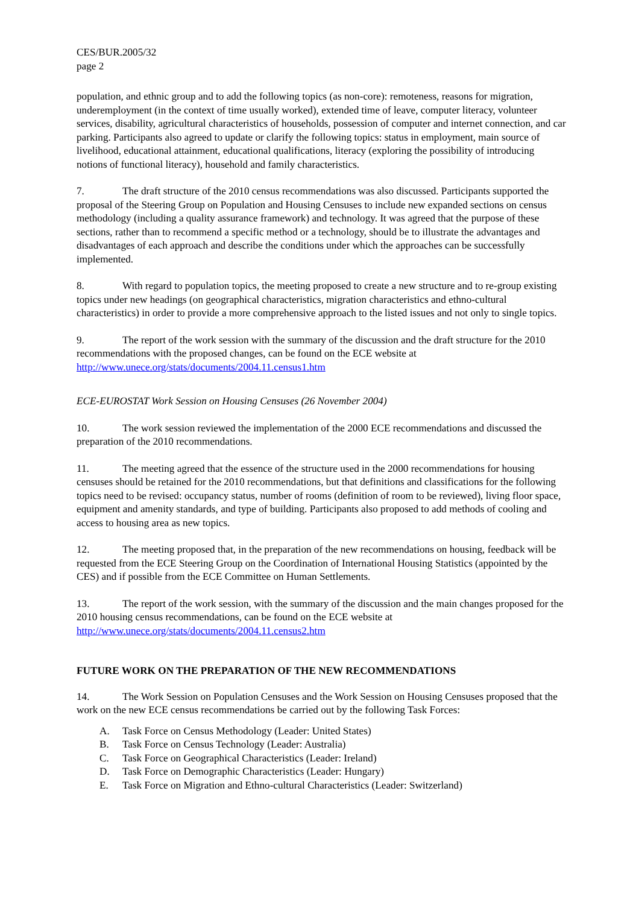CES/BUR.2005/32
page 2
population, and ethnic group and to add the following topics (as non-core): remoteness, reasons for migration, underemployment (in the context of time usually worked), extended time of leave, computer literacy, volunteer services, disability, agricultural characteristics of households, possession of computer and internet connection, and car parking. Participants also agreed to update or clarify the following topics: status in employment, main source of livelihood, educational attainment, educational qualifications, literacy (exploring the possibility of introducing notions of functional literacy), household and family characteristics.
7. The draft structure of the 2010 census recommendations was also discussed. Participants supported the proposal of the Steering Group on Population and Housing Censuses to include new expanded sections on census methodology (including a quality assurance framework) and technology. It was agreed that the purpose of these sections, rather than to recommend a specific method or a technology, should be to illustrate the advantages and disadvantages of each approach and describe the conditions under which the approaches can be successfully implemented.
8. With regard to population topics, the meeting proposed to create a new structure and to re-group existing topics under new headings (on geographical characteristics, migration characteristics and ethno-cultural characteristics) in order to provide a more comprehensive approach to the listed issues and not only to single topics.
9. The report of the work session with the summary of the discussion and the draft structure for the 2010 recommendations with the proposed changes, can be found on the ECE website at http://www.unece.org/stats/documents/2004.11.census1.htm
ECE-EUROSTAT Work Session on Housing Censuses (26 November 2004)
10. The work session reviewed the implementation of the 2000 ECE recommendations and discussed the preparation of the 2010 recommendations.
11. The meeting agreed that the essence of the structure used in the 2000 recommendations for housing censuses should be retained for the 2010 recommendations, but that definitions and classifications for the following topics need to be revised: occupancy status, number of rooms (definition of room to be reviewed), living floor space, equipment and amenity standards, and type of building. Participants also proposed to add methods of cooling and access to housing area as new topics.
12. The meeting proposed that, in the preparation of the new recommendations on housing, feedback will be requested from the ECE Steering Group on the Coordination of International Housing Statistics (appointed by the CES) and if possible from the ECE Committee on Human Settlements.
13. The report of the work session, with the summary of the discussion and the main changes proposed for the 2010 housing census recommendations, can be found on the ECE website at http://www.unece.org/stats/documents/2004.11.census2.htm
FUTURE WORK ON THE PREPARATION OF THE NEW RECOMMENDATIONS
14. The Work Session on Population Censuses and the Work Session on Housing Censuses proposed that the work on the new ECE census recommendations be carried out by the following Task Forces:
A. Task Force on Census Methodology (Leader: United States)
B. Task Force on Census Technology (Leader: Australia)
C. Task Force on Geographical Characteristics (Leader: Ireland)
D. Task Force on Demographic Characteristics (Leader: Hungary)
E. Task Force on Migration and Ethno-cultural Characteristics (Leader: Switzerland)